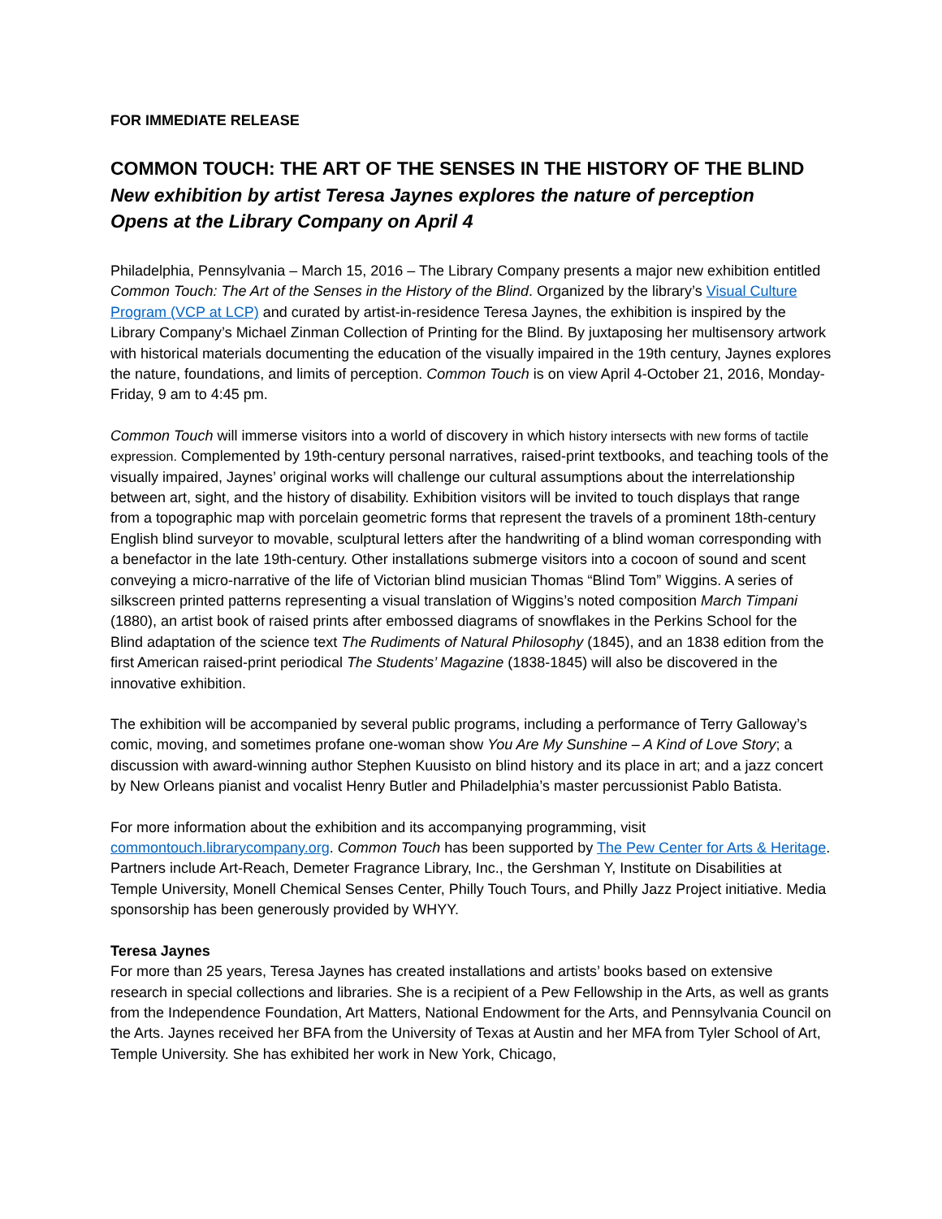FOR IMMEDIATE RELEASE
COMMON TOUCH: THE ART OF THE SENSES IN THE HISTORY OF THE BLIND
New exhibition by artist Teresa Jaynes explores the nature of perception
Opens at the Library Company on April 4
Philadelphia, Pennsylvania – March 15, 2016 – The Library Company presents a major new exhibition entitled Common Touch: The Art of the Senses in the History of the Blind. Organized by the library’s Visual Culture Program (VCP at LCP) and curated by artist-in-residence Teresa Jaynes, the exhibition is inspired by the Library Company’s Michael Zinman Collection of Printing for the Blind. By juxtaposing her multisensory artwork with historical materials documenting the education of the visually impaired in the 19th century, Jaynes explores the nature, foundations, and limits of perception. Common Touch is on view April 4-October 21, 2016, Monday-Friday, 9 am to 4:45 pm.
Common Touch will immerse visitors into a world of discovery in which history intersects with new forms of tactile expression. Complemented by 19th-century personal narratives, raised-print textbooks, and teaching tools of the visually impaired, Jaynes’ original works will challenge our cultural assumptions about the interrelationship between art, sight, and the history of disability. Exhibition visitors will be invited to touch displays that range from a topographic map with porcelain geometric forms that represent the travels of a prominent 18th-century English blind surveyor to movable, sculptural letters after the handwriting of a blind woman corresponding with a benefactor in the late 19th-century. Other installations submerge visitors into a cocoon of sound and scent conveying a micro-narrative of the life of Victorian blind musician Thomas “Blind Tom” Wiggins. A series of silkscreen printed patterns representing a visual translation of Wiggins’s noted composition March Timpani (1880), an artist book of raised prints after embossed diagrams of snowflakes in the Perkins School for the Blind adaptation of the science text The Rudiments of Natural Philosophy (1845), and an 1838 edition from the first American raised-print periodical The Students’ Magazine (1838-1845) will also be discovered in the innovative exhibition.
The exhibition will be accompanied by several public programs, including a performance of Terry Galloway’s comic, moving, and sometimes profane one-woman show You Are My Sunshine – A Kind of Love Story; a discussion with award-winning author Stephen Kuusisto on blind history and its place in art; and a jazz concert by New Orleans pianist and vocalist Henry Butler and Philadelphia’s master percussionist Pablo Batista.
For more information about the exhibition and its accompanying programming, visit commontouch.librarycompany.org. Common Touch has been supported by The Pew Center for Arts & Heritage. Partners include Art-Reach, Demeter Fragrance Library, Inc., the Gershman Y, Institute on Disabilities at Temple University, Monell Chemical Senses Center, Philly Touch Tours, and Philly Jazz Project initiative. Media sponsorship has been generously provided by WHYY.
Teresa Jaynes
For more than 25 years, Teresa Jaynes has created installations and artists’ books based on extensive research in special collections and libraries. She is a recipient of a Pew Fellowship in the Arts, as well as grants from the Independence Foundation, Art Matters, National Endowment for the Arts, and Pennsylvania Council on the Arts. Jaynes received her BFA from the University of Texas at Austin and her MFA from Tyler School of Art, Temple University. She has exhibited her work in New York, Chicago,